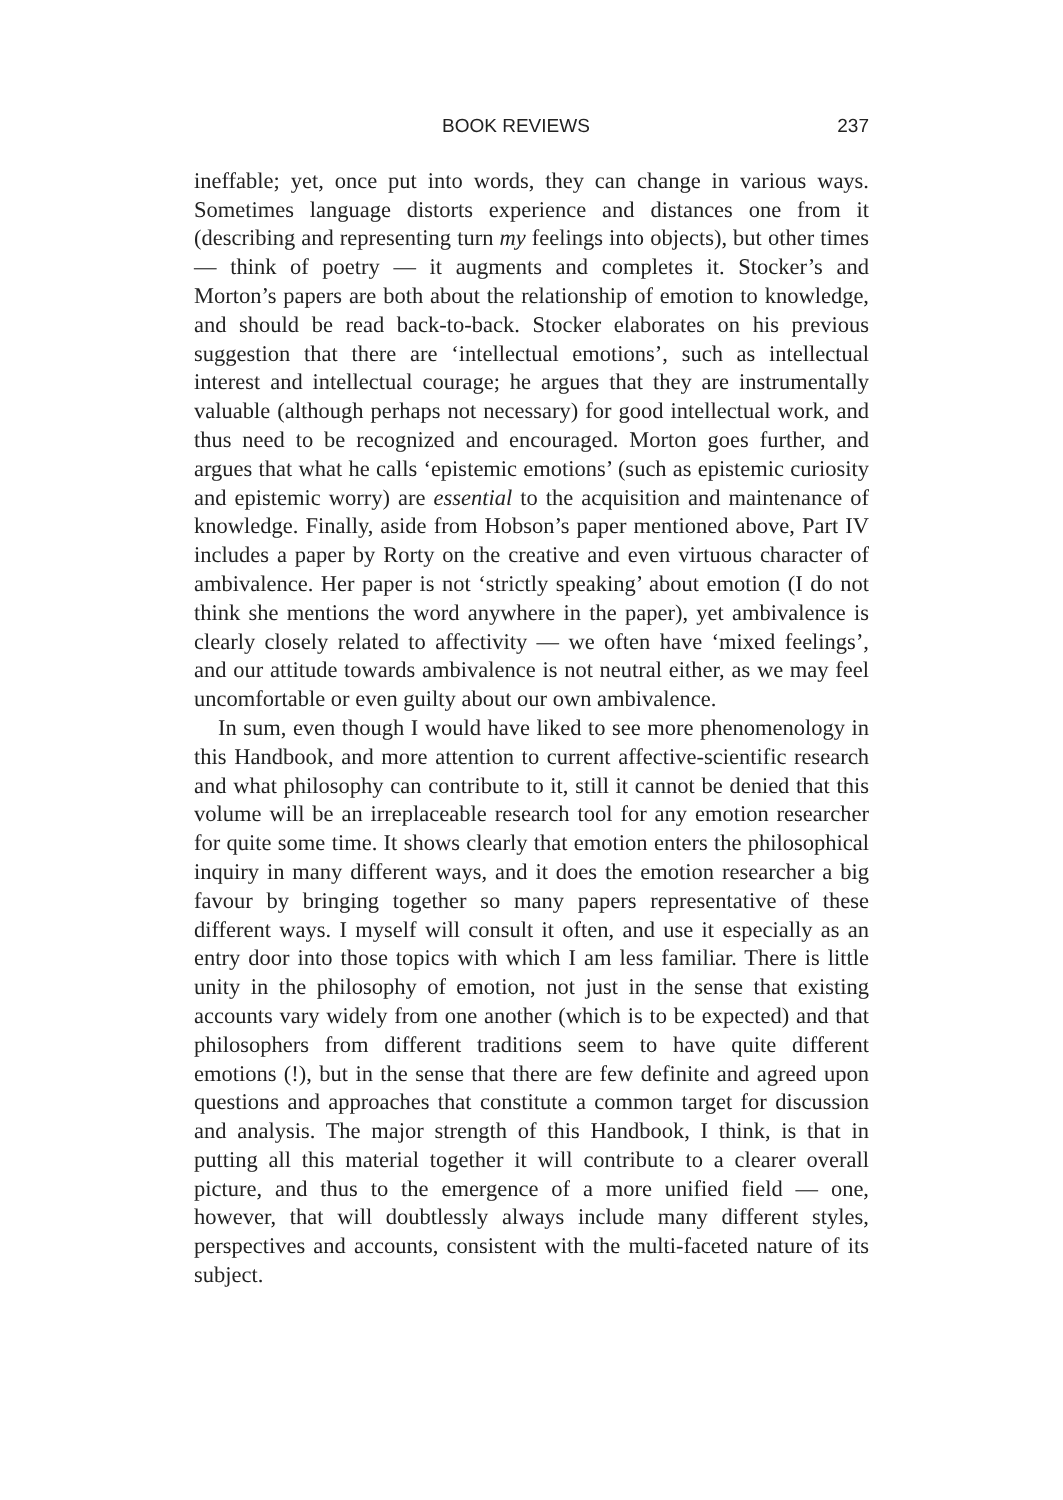BOOK REVIEWS 237
ineffable; yet, once put into words, they can change in various ways. Sometimes language distorts experience and distances one from it (describing and representing turn my feelings into objects), but other times — think of poetry — it augments and completes it. Stocker’s and Morton’s papers are both about the relationship of emotion to knowledge, and should be read back-to-back. Stocker elaborates on his previous suggestion that there are ‘intellectual emotions’, such as intellectual interest and intellectual courage; he argues that they are instrumentally valuable (although perhaps not necessary) for good intellectual work, and thus need to be recognized and encouraged. Morton goes further, and argues that what he calls ‘epistemic emotions’ (such as epistemic curiosity and epistemic worry) are essential to the acquisition and maintenance of knowledge. Finally, aside from Hobson’s paper mentioned above, Part IV includes a paper by Rorty on the creative and even virtuous character of ambivalence. Her paper is not ‘strictly speaking’ about emotion (I do not think she mentions the word anywhere in the paper), yet ambivalence is clearly closely related to affectivity — we often have ‘mixed feelings’, and our attitude towards ambivalence is not neutral either, as we may feel uncomfortable or even guilty about our own ambivalence.
In sum, even though I would have liked to see more phenomenology in this Handbook, and more attention to current affective-scientific research and what philosophy can contribute to it, still it cannot be denied that this volume will be an irreplaceable research tool for any emotion researcher for quite some time. It shows clearly that emotion enters the philosophical inquiry in many different ways, and it does the emotion researcher a big favour by bringing together so many papers representative of these different ways. I myself will consult it often, and use it especially as an entry door into those topics with which I am less familiar. There is little unity in the philosophy of emotion, not just in the sense that existing accounts vary widely from one another (which is to be expected) and that philosophers from different traditions seem to have quite different emotions (!), but in the sense that there are few definite and agreed upon questions and approaches that constitute a common target for discussion and analysis. The major strength of this Handbook, I think, is that in putting all this material together it will contribute to a clearer overall picture, and thus to the emergence of a more unified field — one, however, that will doubtlessly always include many different styles, perspectives and accounts, consistent with the multi-faceted nature of its subject.